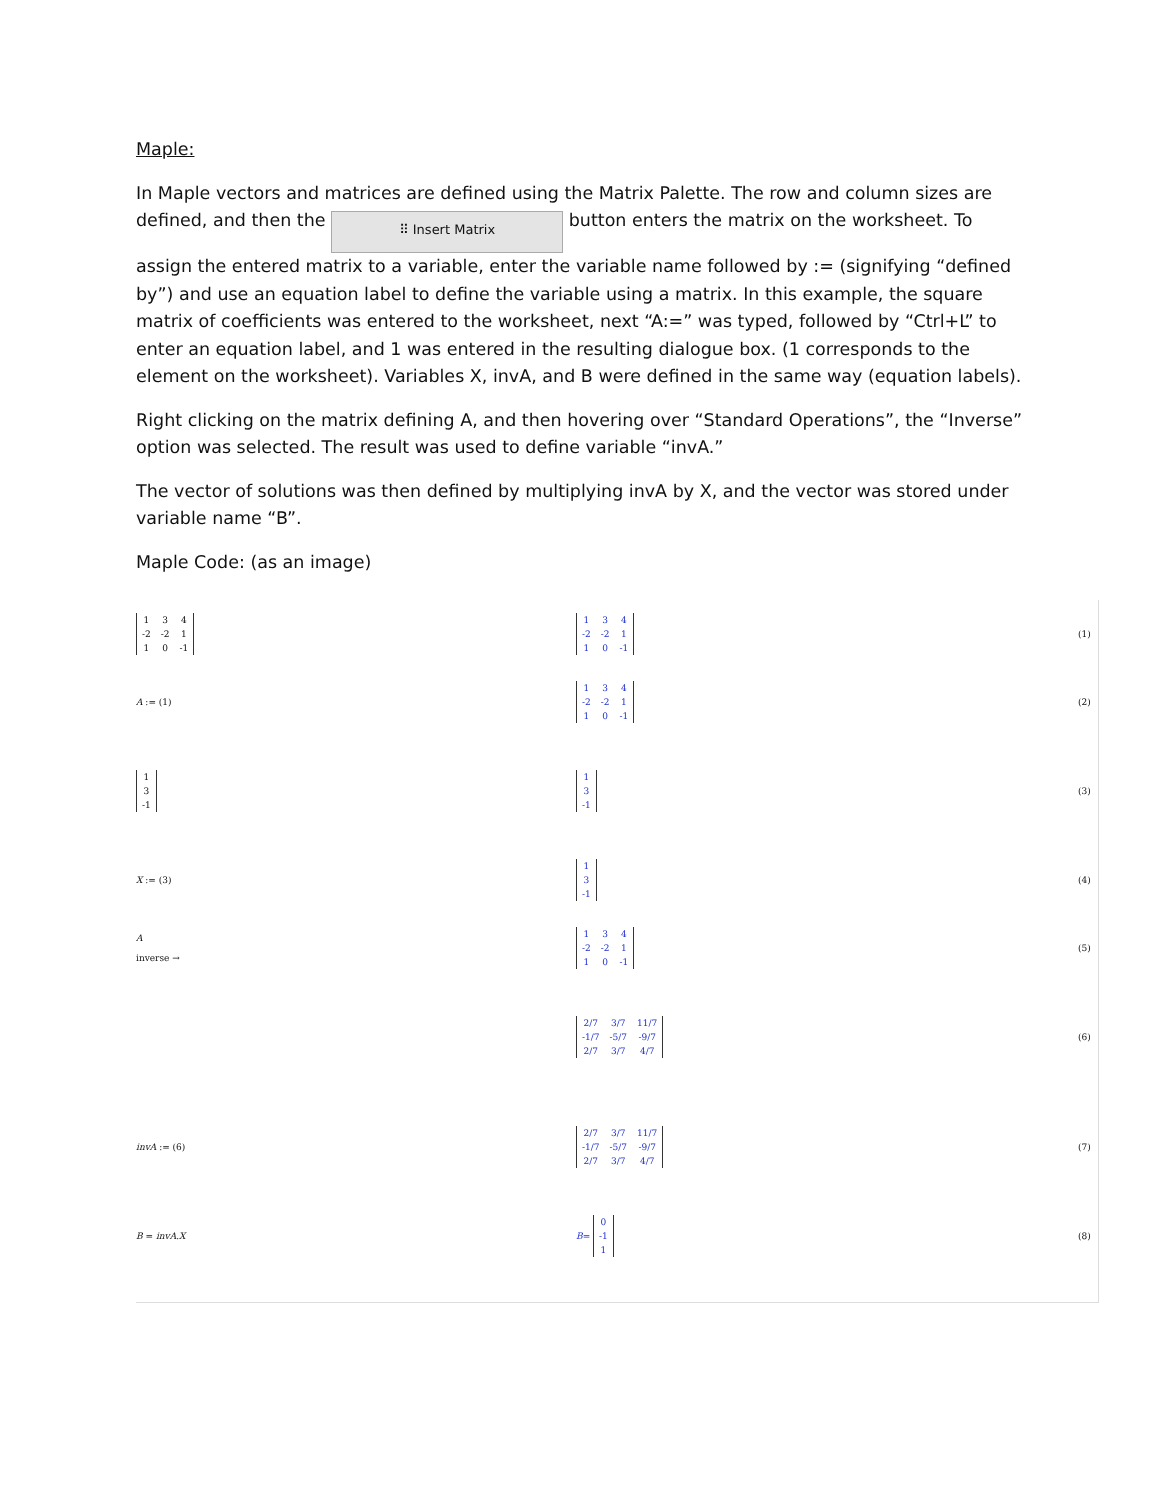Maple:
In Maple vectors and matrices are defined using the Matrix Palette. The row and column sizes are defined, and then the ⠿ Insert Matrix button enters the matrix on the worksheet. To assign the entered matrix to a variable, enter the variable name followed by := (signifying “defined by”) and use an equation label to define the variable using a matrix. In this example, the square matrix of coefficients was entered to the worksheet, next “A:=” was typed, followed by “Ctrl+L” to enter an equation label, and 1 was entered in the resulting dialogue box. (1 corresponds to the element on the worksheet). Variables X, invA, and B were defined in the same way (equation labels).
Right clicking on the matrix defining A, and then hovering over “Standard Operations”, the “Inverse” option was selected. The result was used to define variable “invA.”
The vector of solutions was then defined by multiplying invA by X, and the vector was stored under variable name “B”.
Maple Code: (as an image)
| 1 | 3 | 4 |
| -2 | -2 | 1 |
| 1 | 0 | -1 |
| 1 | 3 | 4 |
| -2 | -2 | 1 |
| 1 | 0 | -1 |
(1)
A := (1)
| 1 | 3 | 4 |
| -2 | -2 | 1 |
| 1 | 0 | -1 |
(2)
| 1 |
| 3 |
| -1 |
| 1 |
| 3 |
| -1 |
(3)
X := (3)
| 1 |
| 3 |
| -1 |
(4)
A
inverse →
| 1 | 3 | 4 |
| -2 | -2 | 1 |
| 1 | 0 | -1 |
(5)
| 2/7 | 3/7 | 11/7 |
| -1/7 | -5/7 | -9/7 |
| 2/7 | 3/7 | 4/7 |
(6)
invA := (6)
| 2/7 | 3/7 | 11/7 |
| -1/7 | -5/7 | -9/7 |
| 2/7 | 3/7 | 4/7 |
(7)
B = invA.X
B =
| 0 |
| -1 |
| 1 |
(8)